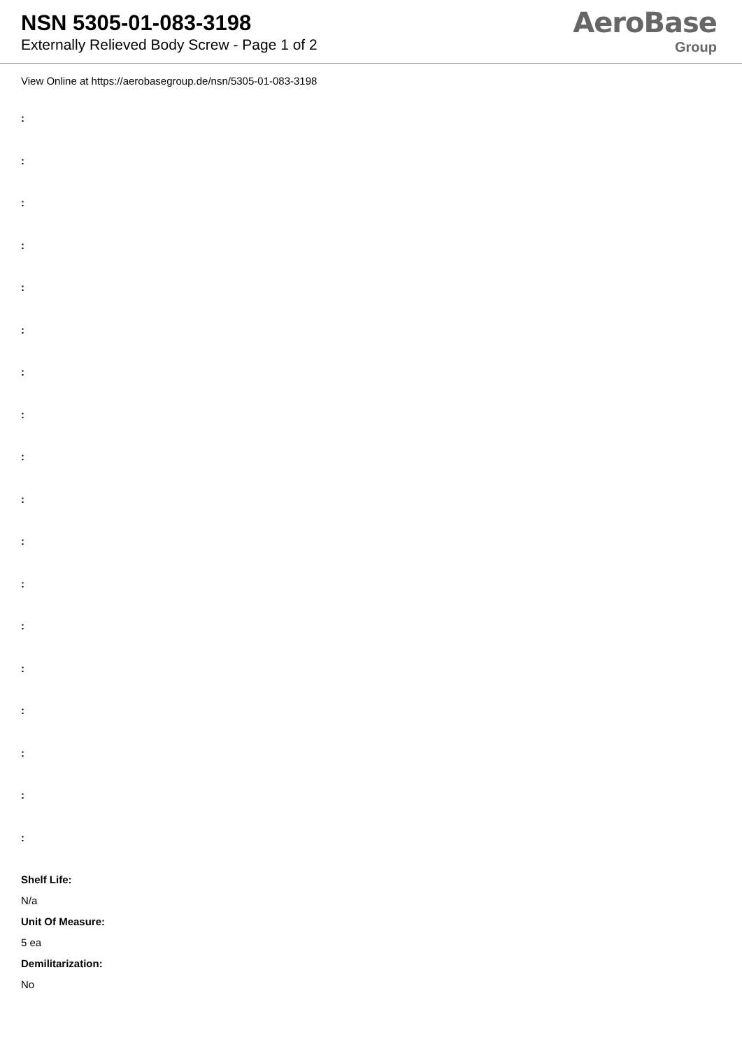NSN 5305-01-083-3198
Externally Relieved Body Screw - Page 1 of 2
AeroBase
Group
View Online at https://aerobasegroup.de/nsn/5305-01-083-3198
:
:
:
:
:
:
:
:
:
:
:
:
:
:
:
:
:
:
Shelf Life:
N/a
Unit Of Measure:
5 ea
Demilitarization:
No